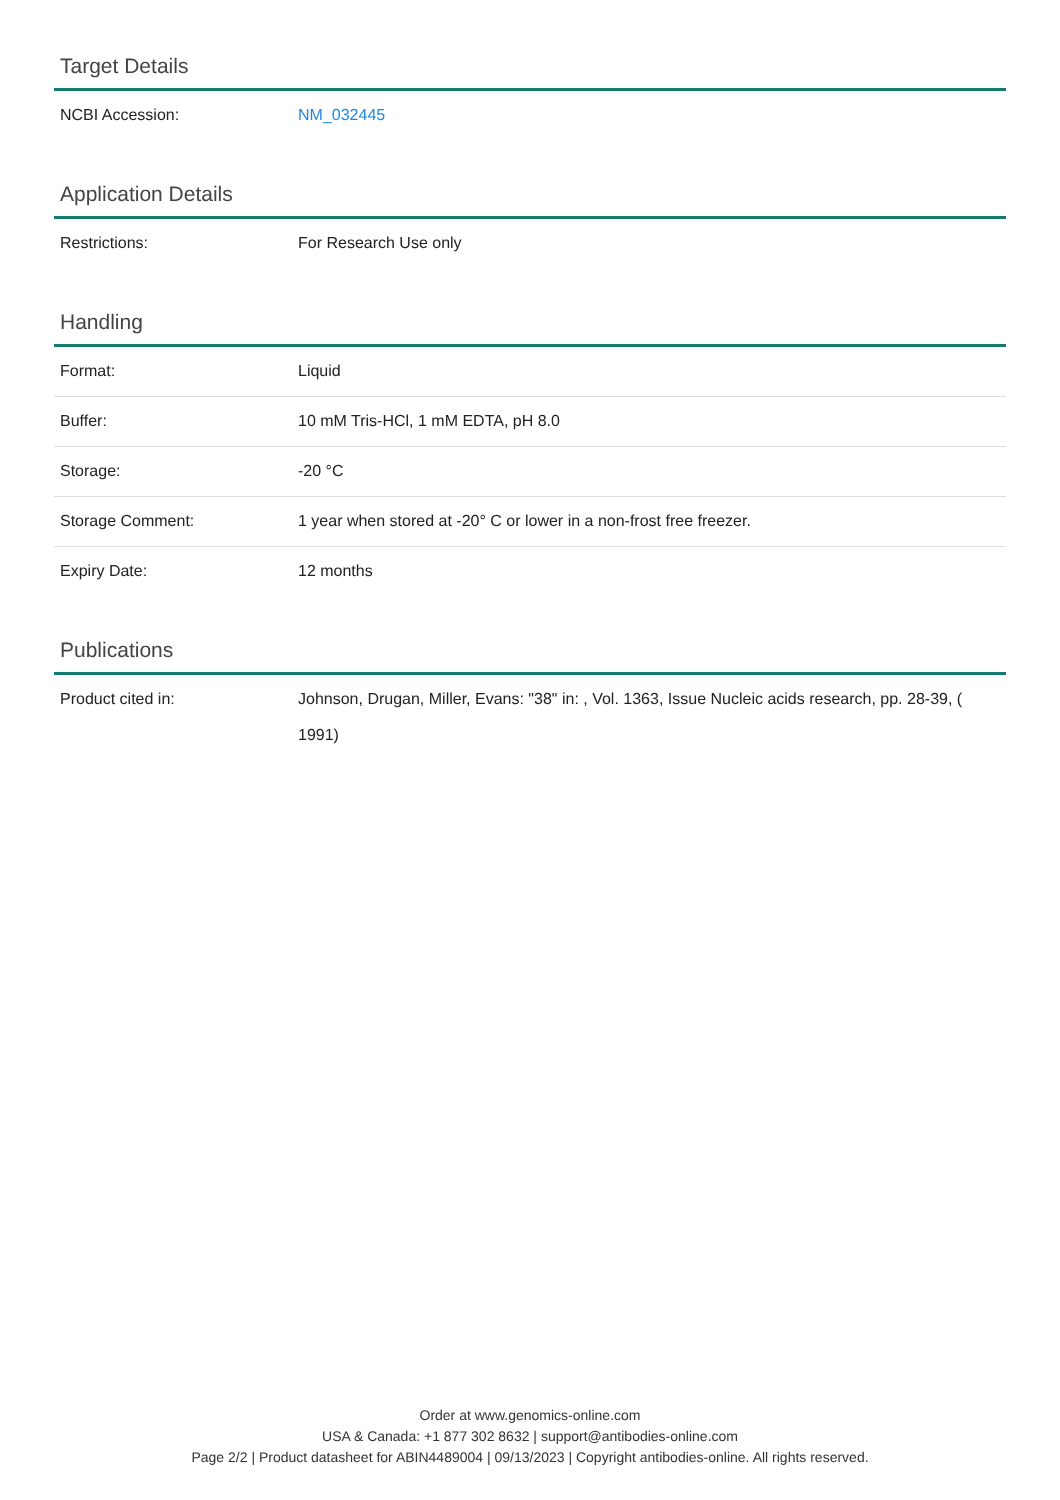Target Details
| NCBI Accession: | NM_032445 |
Application Details
| Restrictions: | For Research Use only |
Handling
| Format: | Liquid |
| Buffer: | 10 mM Tris-HCl, 1 mM EDTA, pH 8.0 |
| Storage: | -20 °C |
| Storage Comment: | 1 year when stored at -20° C or lower in a non-frost free freezer. |
| Expiry Date: | 12 months |
Publications
| Product cited in: | Johnson, Drugan, Miller, Evans: "38" in: , Vol. 1363, Issue Nucleic acids research, pp. 28-39, ( 1991) |
Order at www.genomics-online.com
USA & Canada: +1 877 302 8632 | support@antibodies-online.com
Page 2/2 | Product datasheet for ABIN4489004 | 09/13/2023 | Copyright antibodies-online. All rights reserved.